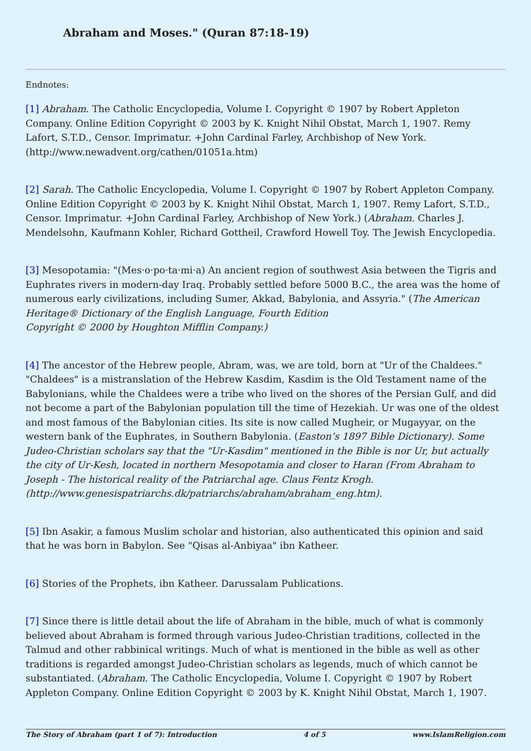Abraham and Moses." (Quran 87:18-19)
Endnotes:
[1] Abraham. The Catholic Encyclopedia, Volume I. Copyright © 1907 by Robert Appleton Company. Online Edition Copyright © 2003 by K. Knight Nihil Obstat, March 1, 1907. Remy Lafort, S.T.D., Censor. Imprimatur. +John Cardinal Farley, Archbishop of New York. (http://www.newadvent.org/cathen/01051a.htm)
[2] Sarah. The Catholic Encyclopedia, Volume I. Copyright © 1907 by Robert Appleton Company. Online Edition Copyright © 2003 by K. Knight Nihil Obstat, March 1, 1907. Remy Lafort, S.T.D., Censor. Imprimatur. +John Cardinal Farley, Archbishop of New York.) (Abraham. Charles J. Mendelsohn, Kaufmann Kohler, Richard Gottheil, Crawford Howell Toy. The Jewish Encyclopedia.
[3] Mesopotamia: "(Mes·o·po·ta·mi·a) An ancient region of southwest Asia between the Tigris and Euphrates rivers in modern-day Iraq. Probably settled before 5000 B.C., the area was the home of numerous early civilizations, including Sumer, Akkad, Babylonia, and Assyria." (The American Heritage® Dictionary of the English Language, Fourth Edition
Copyright © 2000 by Houghton Mifflin Company.)
[4] The ancestor of the Hebrew people, Abram, was, we are told, born at "Ur of the Chaldees." "Chaldees" is a mistranslation of the Hebrew Kasdim, Kasdim is the Old Testament name of the Babylonians, while the Chaldees were a tribe who lived on the shores of the Persian Gulf, and did not become a part of the Babylonian population till the time of Hezekiah. Ur was one of the oldest and most famous of the Babylonian cities. Its site is now called Mugheir, or Mugayyar, on the western bank of the Euphrates, in Southern Babylonia. (Easton’s 1897 Bible Dictionary). Some Judeo-Christian scholars say that the "Ur-Kasdim" mentioned in the Bible is nor Ur, but actually the city of Ur-Kesh, located in northern Mesopotamia and closer to Haran (From Abraham to Joseph - The historical reality of the Patriarchal age. Claus Fentz Krogh. (http://www.genesispatriarchs.dk/patriarchs/abraham/abraham_eng.htm).
[5] Ibn Asakir, a famous Muslim scholar and historian, also authenticated this opinion and said that he was born in Babylon. See "Qisas al-Anbiyaa" ibn Katheer.
[6] Stories of the Prophets, ibn Katheer. Darussalam Publications.
[7] Since there is little detail about the life of Abraham in the bible, much of what is commonly believed about Abraham is formed through various Judeo-Christian traditions, collected in the Talmud and other rabbinical writings. Much of what is mentioned in the bible as well as other traditions is regarded amongst Judeo-Christian scholars as legends, much of which cannot be substantiated. (Abraham. The Catholic Encyclopedia, Volume I. Copyright © 1907 by Robert Appleton Company. Online Edition Copyright © 2003 by K. Knight Nihil Obstat, March 1, 1907.
The Story of Abraham (part 1 of 7): Introduction 4 of 5 www.IslamReligion.com